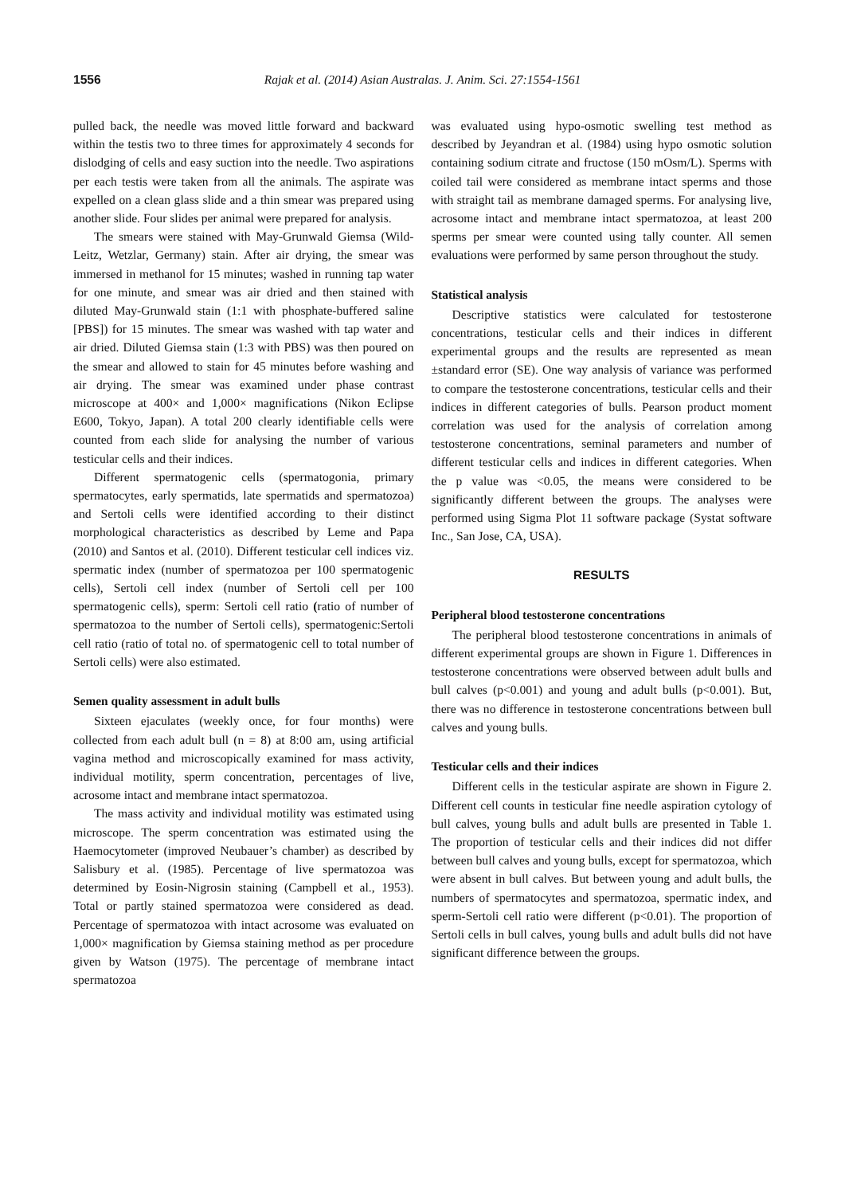1556 Rajak et al. (2014) Asian Australas. J. Anim. Sci. 27:1554-1561
pulled back, the needle was moved little forward and backward within the testis two to three times for approximately 4 seconds for dislodging of cells and easy suction into the needle. Two aspirations per each testis were taken from all the animals. The aspirate was expelled on a clean glass slide and a thin smear was prepared using another slide. Four slides per animal were prepared for analysis.
The smears were stained with May-Grunwald Giemsa (Wild-Leitz, Wetzlar, Germany) stain. After air drying, the smear was immersed in methanol for 15 minutes; washed in running tap water for one minute, and smear was air dried and then stained with diluted May-Grunwald stain (1:1 with phosphate-buffered saline [PBS]) for 15 minutes. The smear was washed with tap water and air dried. Diluted Giemsa stain (1:3 with PBS) was then poured on the smear and allowed to stain for 45 minutes before washing and air drying. The smear was examined under phase contrast microscope at 400× and 1,000× magnifications (Nikon Eclipse E600, Tokyo, Japan). A total 200 clearly identifiable cells were counted from each slide for analysing the number of various testicular cells and their indices.
Different spermatogenic cells (spermatogonia, primary spermatocytes, early spermatids, late spermatids and spermatozoa) and Sertoli cells were identified according to their distinct morphological characteristics as described by Leme and Papa (2010) and Santos et al. (2010). Different testicular cell indices viz. spermatic index (number of spermatozoa per 100 spermatogenic cells), Sertoli cell index (number of Sertoli cell per 100 spermatogenic cells), sperm: Sertoli cell ratio (ratio of number of spermatozoa to the number of Sertoli cells), spermatogenic:Sertoli cell ratio (ratio of total no. of spermatogenic cell to total number of Sertoli cells) were also estimated.
Semen quality assessment in adult bulls
Sixteen ejaculates (weekly once, for four months) were collected from each adult bull (n = 8) at 8:00 am, using artificial vagina method and microscopically examined for mass activity, individual motility, sperm concentration, percentages of live, acrosome intact and membrane intact spermatozoa.
The mass activity and individual motility was estimated using microscope. The sperm concentration was estimated using the Haemocytometer (improved Neubauer’s chamber) as described by Salisbury et al. (1985). Percentage of live spermatozoa was determined by Eosin-Nigrosin staining (Campbell et al., 1953). Total or partly stained spermatozoa were considered as dead. Percentage of spermatozoa with intact acrosome was evaluated on 1,000× magnification by Giemsa staining method as per procedure given by Watson (1975). The percentage of membrane intact spermatozoa
was evaluated using hypo-osmotic swelling test method as described by Jeyandran et al. (1984) using hypo osmotic solution containing sodium citrate and fructose (150 mOsm/L). Sperms with coiled tail were considered as membrane intact sperms and those with straight tail as membrane damaged sperms. For analysing live, acrosome intact and membrane intact spermatozoa, at least 200 sperms per smear were counted using tally counter. All semen evaluations were performed by same person throughout the study.
Statistical analysis
Descriptive statistics were calculated for testosterone concentrations, testicular cells and their indices in different experimental groups and the results are represented as mean ±standard error (SE). One way analysis of variance was performed to compare the testosterone concentrations, testicular cells and their indices in different categories of bulls. Pearson product moment correlation was used for the analysis of correlation among testosterone concentrations, seminal parameters and number of different testicular cells and indices in different categories. When the p value was <0.05, the means were considered to be significantly different between the groups. The analyses were performed using Sigma Plot 11 software package (Systat software Inc., San Jose, CA, USA).
RESULTS
Peripheral blood testosterone concentrations
The peripheral blood testosterone concentrations in animals of different experimental groups are shown in Figure 1. Differences in testosterone concentrations were observed between adult bulls and bull calves (p<0.001) and young and adult bulls (p<0.001). But, there was no difference in testosterone concentrations between bull calves and young bulls.
Testicular cells and their indices
Different cells in the testicular aspirate are shown in Figure 2. Different cell counts in testicular fine needle aspiration cytology of bull calves, young bulls and adult bulls are presented in Table 1. The proportion of testicular cells and their indices did not differ between bull calves and young bulls, except for spermatozoa, which were absent in bull calves. But between young and adult bulls, the numbers of spermatocytes and spermatozoa, spermatic index, and sperm-Sertoli cell ratio were different (p<0.01). The proportion of Sertoli cells in bull calves, young bulls and adult bulls did not have significant difference between the groups.